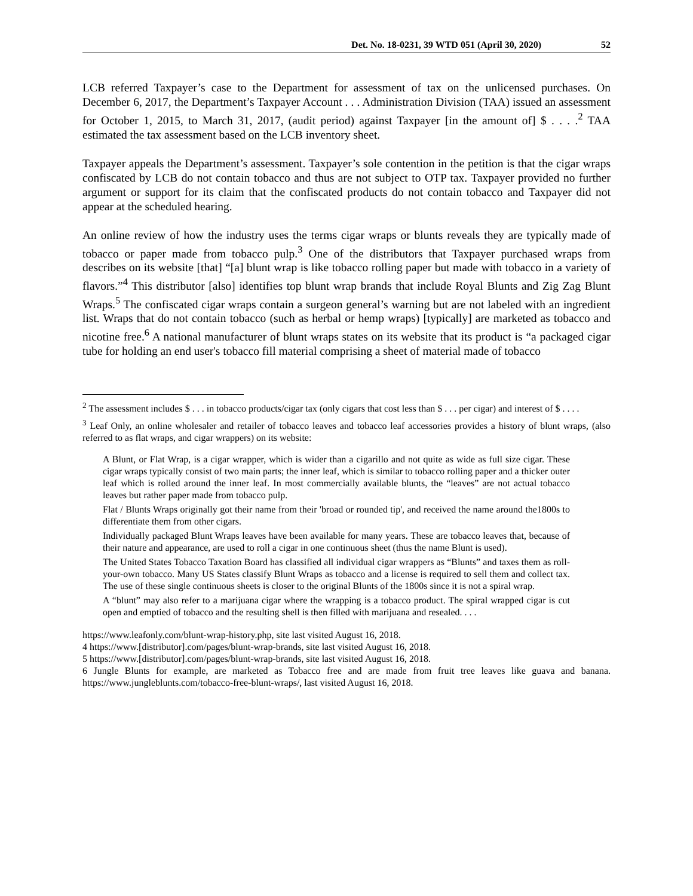Det. No. 18-0231, 39 WTD 051 (April 30, 2020) 52
LCB referred Taxpayer’s case to the Department for assessment of tax on the unlicensed purchases. On December 6, 2017, the Department’s Taxpayer Account . . . Administration Division (TAA) issued an assessment for October 1, 2015, to March 31, 2017, (audit period) against Taxpayer [in the amount of] $ . . . .<sup>2</sup> TAA estimated the tax assessment based on the LCB inventory sheet.
Taxpayer appeals the Department’s assessment. Taxpayer’s sole contention in the petition is that the cigar wraps confiscated by LCB do not contain tobacco and thus are not subject to OTP tax. Taxpayer provided no further argument or support for its claim that the confiscated products do not contain tobacco and Taxpayer did not appear at the scheduled hearing.
An online review of how the industry uses the terms cigar wraps or blunts reveals they are typically made of tobacco or paper made from tobacco pulp.<sup>3</sup> One of the distributors that Taxpayer purchased wraps from describes on its website [that] “[a] blunt wrap is like tobacco rolling paper but made with tobacco in a variety of flavors.”<sup>4</sup> This distributor [also] identifies top blunt wrap brands that include Royal Blunts and Zig Zag Blunt Wraps.<sup>5</sup> The confiscated cigar wraps contain a surgeon general’s warning but are not labeled with an ingredient list. Wraps that do not contain tobacco (such as herbal or hemp wraps) [typically] are marketed as tobacco and nicotine free.<sup>6</sup> A national manufacturer of blunt wraps states on its website that its product is “a packaged cigar tube for holding an end user's tobacco fill material comprising a sheet of material made of tobacco
<sup>2</sup> The assessment includes $ . . . in tobacco products/cigar tax (only cigars that cost less than $ . . . per cigar) and interest of $ . . . .
<sup>3</sup> Leaf Only, an online wholesaler and retailer of tobacco leaves and tobacco leaf accessories provides a history of blunt wraps, (also referred to as flat wraps, and cigar wrappers) on its website:
A Blunt, or Flat Wrap, is a cigar wrapper, which is wider than a cigarillo and not quite as wide as full size cigar. These cigar wraps typically consist of two main parts; the inner leaf, which is similar to tobacco rolling paper and a thicker outer leaf which is rolled around the inner leaf. In most commercially available blunts, the “leaves” are not actual tobacco leaves but rather paper made from tobacco pulp.
Flat / Blunts Wraps originally got their name from their 'broad or rounded tip', and received the name around the1800s to differentiate them from other cigars.
Individually packaged Blunt Wraps leaves have been available for many years. These are tobacco leaves that, because of their nature and appearance, are used to roll a cigar in one continuous sheet (thus the name Blunt is used).
The United States Tobacco Taxation Board has classified all individual cigar wrappers as “Blunts” and taxes them as roll-your-own tobacco. Many US States classify Blunt Wraps as tobacco and a license is required to sell them and collect tax. The use of these single continuous sheets is closer to the original Blunts of the 1800s since it is not a spiral wrap.
A “blunt” may also refer to a marijuana cigar where the wrapping is a tobacco product. The spiral wrapped cigar is cut open and emptied of tobacco and the resulting shell is then filled with marijuana and resealed. . . .
https://www.leafonly.com/blunt-wrap-history.php, site last visited August 16, 2018.
4 https://www.[distributor].com/pages/blunt-wrap-brands, site last visited August 16, 2018.
5 https://www.[distributor].com/pages/blunt-wrap-brands, site last visited August 16, 2018.
6 Jungle Blunts for example, are marketed as Tobacco free and are made from fruit tree leaves like guava and banana. https://www.jungleblunts.com/tobacco-free-blunt-wraps/, last visited August 16, 2018.